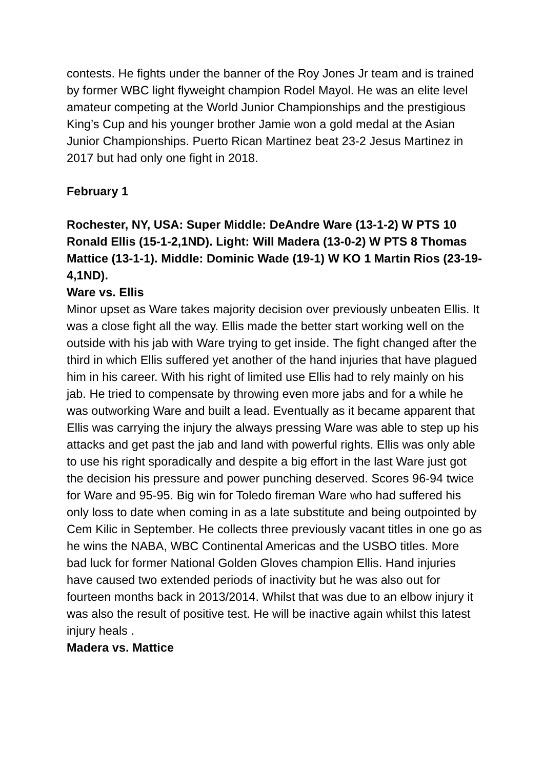contests. He fights under the banner of the Roy Jones Jr team and is trained by former WBC light flyweight champion Rodel Mayol. He was an elite level amateur competing at the World Junior Championships and the prestigious King’s Cup and his younger brother Jamie won a gold medal at the Asian Junior Championships. Puerto Rican Martinez beat 23-2 Jesus Martinez in 2017 but had only one fight in 2018.
February 1
Rochester, NY, USA: Super Middle: DeAndre Ware (13-1-2) W PTS 10 Ronald Ellis (15-1-2,1ND). Light: Will Madera (13-0-2) W PTS 8 Thomas Mattice (13-1-1). Middle: Dominic Wade (19-1) W KO 1 Martin Rios (23-19-4,1ND).
Ware vs. Ellis
Minor upset as Ware takes majority decision over previously unbeaten Ellis. It was a close fight all the way. Ellis made the better start working well on the outside with his jab with Ware trying to get inside. The fight changed after the third in which Ellis suffered yet another of the hand injuries that have plagued him in his career. With his right of limited use Ellis had to rely mainly on his jab. He tried to compensate by throwing even more jabs and for a while he was outworking Ware and built a lead. Eventually as it became apparent that Ellis was carrying the injury the always pressing Ware was able to step up his attacks and get past the jab and land with powerful rights. Ellis was only able to use his right sporadically and despite a big effort in the last Ware just got the decision his pressure and power punching deserved. Scores 96-94 twice for Ware and 95-95. Big win for Toledo fireman Ware who had suffered his only loss to date when coming in as a late substitute and being outpointed by Cem Kilic in September. He collects three previously vacant titles in one go as he wins the NABA, WBC Continental Americas and the USBO titles. More bad luck for former National Golden Gloves champion Ellis. Hand injuries have caused two extended periods of inactivity but he was also out for fourteen months back in 2013/2014. Whilst that was due to an elbow injury it was also the result of positive test. He will be inactive again whilst this latest injury heals .
Madera vs. Mattice